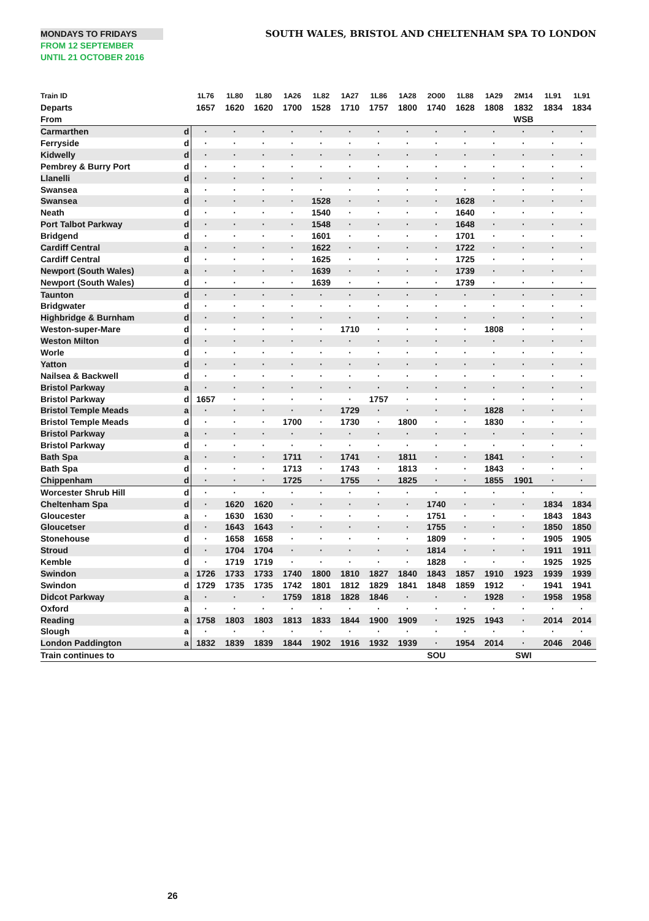MONDAYS TO FRIDAYS
FROM 12 SEPTEMBER
UNTIL 21 OCTOBER 2016
SOUTH WALES, BRISTOL AND CHELTENHAM SPA TO LONDON
| Train ID | | 1L76 | 1L80 | 1L80 | 1A26 | 1L82 | 1A27 | 1L86 | 1A28 | 2O00 | 1L88 | 1A29 | 2M14 | 1L91 | 1L91 |
| --- | --- | --- | --- | --- | --- | --- | --- | --- | --- | --- | --- | --- | --- | --- | --- |
| Departs | | 1657 | 1620 | 1620 | 1700 | 1528 | 1710 | 1757 | 1800 | 1740 | 1628 | 1808 | 1832 | 1834 | 1834 |
| From | | | | | | | | | | | | | WSB | | |
| Carmarthen | d | · | · | · | · | · | · | · | · | · | · | · | · | · | · |
| Ferryside | d | · | · | · | · | · | · | · | · | · | · | · | · | · | · |
| Kidwelly | d | · | · | · | · | · | · | · | · | · | · | · | · | · | · |
| Pembrey & Burry Port | d | · | · | · | · | · | · | · | · | · | · | · | · | · | · |
| Llanelli | d | · | · | · | · | · | · | · | · | · | · | · | · | · | · |
| Swansea | a | · | · | · | · | · | · | · | · | · | · | · | · | · | · |
| Swansea | d | · | · | · | · | 1528 | · | · | · | · | 1628 | · | · | · | · |
| Neath | d | · | · | · | · | 1540 | · | · | · | · | 1640 | · | · | · | · |
| Port Talbot Parkway | d | · | · | · | · | 1548 | · | · | · | · | 1648 | · | · | · | · |
| Bridgend | d | · | · | · | · | 1601 | · | · | · | · | 1701 | · | · | · | · |
| Cardiff Central | a | · | · | · | · | 1622 | · | · | · | · | 1722 | · | · | · | · |
| Cardiff Central | d | · | · | · | · | 1625 | · | · | · | · | 1725 | · | · | · | · |
| Newport (South Wales) | a | · | · | · | · | 1639 | · | · | · | · | 1739 | · | · | · | · |
| Newport (South Wales) | d | · | · | · | · | 1639 | · | · | · | · | 1739 | · | · | · | · |
| Taunton | d | · | · | · | · | · | · | · | · | · | · | · | · | · | · |
| Bridgwater | d | · | · | · | · | · | · | · | · | · | · | · | · | · | · |
| Highbridge & Burnham | d | · | · | · | · | · | · | · | · | · | · | · | · | · | · |
| Weston-super-Mare | d | · | · | · | · | · | 1710 | · | · | · | · | 1808 | · | · | · |
| Weston Milton | d | · | · | · | · | · | · | · | · | · | · | · | · | · | · |
| Worle | d | · | · | · | · | · | · | · | · | · | · | · | · | · | · |
| Yatton | d | · | · | · | · | · | · | · | · | · | · | · | · | · | · |
| Nailsea & Backwell | d | · | · | · | · | · | · | · | · | · | · | · | · | · | · |
| Bristol Parkway | a | · | · | · | · | · | · | · | · | · | · | · | · | · | · |
| Bristol Parkway | d | 1657 | · | · | · | · | · | 1757 | · | · | · | · | · | · | · |
| Bristol Temple Meads | a | · | · | · | · | · | 1729 | · | · | · | · | 1828 | · | · | · |
| Bristol Temple Meads | d | · | · | · | 1700 | · | 1730 | · | 1800 | · | · | 1830 | · | · | · |
| Bristol Parkway | a | · | · | · | · | · | · | · | · | · | · | · | · | · | · |
| Bristol Parkway | d | · | · | · | · | · | · | · | · | · | · | · | · | · | · |
| Bath Spa | a | · | · | · | 1711 | · | 1741 | · | 1811 | · | · | 1841 | · | · | · |
| Bath Spa | d | · | · | · | 1713 | · | 1743 | · | 1813 | · | · | 1843 | · | · | · |
| Chippenham | d | · | · | · | 1725 | · | 1755 | · | 1825 | · | · | 1855 | 1901 | · | · |
| Worcester Shrub Hill | d | · | · | · | · | · | · | · | · | · | · | · | · | · | · |
| Cheltenham Spa | d | · | 1620 | 1620 | · | · | · | · | · | 1740 | · | · | · | 1834 | 1834 |
| Gloucester | a | · | 1630 | 1630 | · | · | · | · | · | 1751 | · | · | · | 1843 | 1843 |
| Gloucetser | d | · | 1643 | 1643 | · | · | · | · | · | 1755 | · | · | · | 1850 | 1850 |
| Stonehouse | d | · | 1658 | 1658 | · | · | · | · | · | 1809 | · | · | · | 1905 | 1905 |
| Stroud | d | · | 1704 | 1704 | · | · | · | · | · | 1814 | · | · | · | 1911 | 1911 |
| Kemble | d | · | 1719 | 1719 | · | · | · | · | · | 1828 | · | · | · | 1925 | 1925 |
| Swindon | a | 1726 | 1733 | 1733 | 1740 | 1800 | 1810 | 1827 | 1840 | 1843 | 1857 | 1910 | 1923 | 1939 | 1939 |
| Swindon | d | 1729 | 1735 | 1735 | 1742 | 1801 | 1812 | 1829 | 1841 | 1848 | 1859 | 1912 | · | 1941 | 1941 |
| Didcot Parkway | a | · | · | · | 1759 | 1818 | 1828 | 1846 | · | · | · | 1928 | · | 1958 | 1958 |
| Oxford | a | · | · | · | · | · | · | · | · | · | · | · | · | · | · |
| Reading | a | 1758 | 1803 | 1803 | 1813 | 1833 | 1844 | 1900 | 1909 | · | 1925 | 1943 | · | 2014 | 2014 |
| Slough | a | · | · | · | · | · | · | · | · | · | · | · | · | · | · |
| London Paddington | a | 1832 | 1839 | 1839 | 1844 | 1902 | 1916 | 1932 | 1939 | · | 1954 | 2014 | · | 2046 | 2046 |
| Train continues to | | | | | | | | | | SOU | | | SWI | | |
26